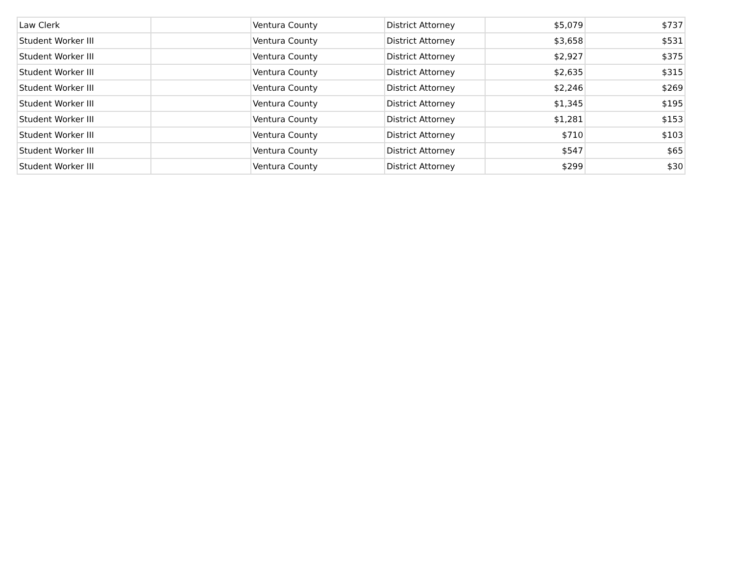| Law Clerk | | Ventura County | District Attorney | $5,079 | $737 |
| Student Worker III | | Ventura County | District Attorney | $3,658 | $531 |
| Student Worker III | | Ventura County | District Attorney | $2,927 | $375 |
| Student Worker III | | Ventura County | District Attorney | $2,635 | $315 |
| Student Worker III | | Ventura County | District Attorney | $2,246 | $269 |
| Student Worker III | | Ventura County | District Attorney | $1,345 | $195 |
| Student Worker III | | Ventura County | District Attorney | $1,281 | $153 |
| Student Worker III | | Ventura County | District Attorney | $710 | $103 |
| Student Worker III | | Ventura County | District Attorney | $547 | $65 |
| Student Worker III | | Ventura County | District Attorney | $299 | $30 |